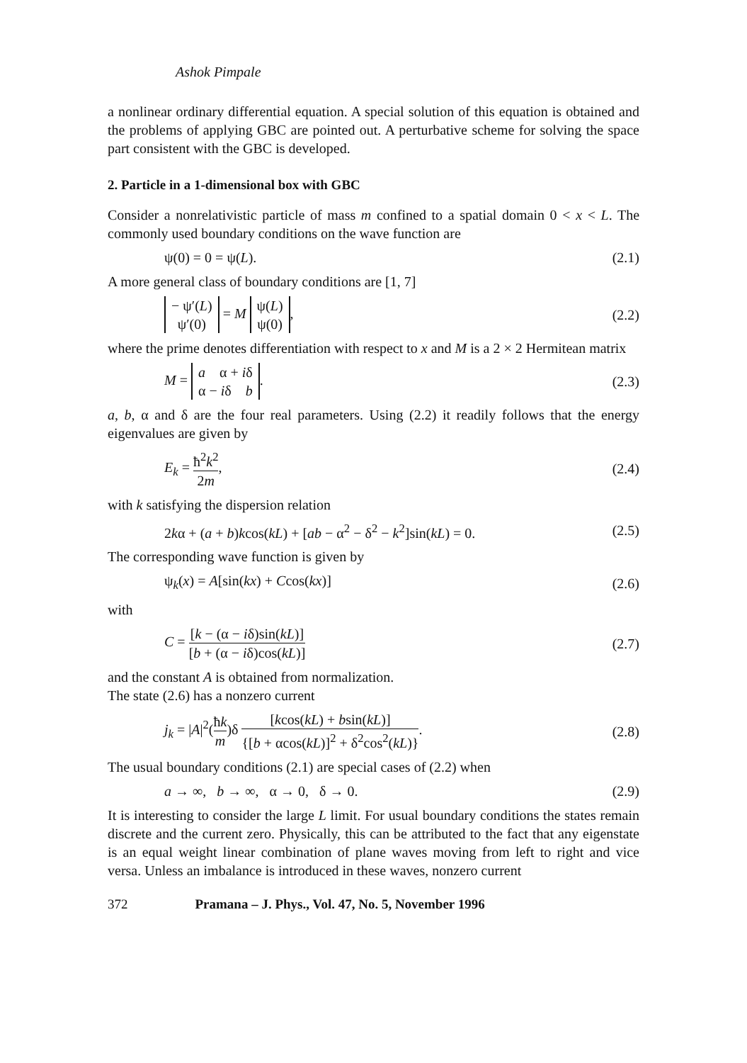Ashok Pimpale
a nonlinear ordinary differential equation. A special solution of this equation is obtained and the problems of applying GBC are pointed out. A perturbative scheme for solving the space part consistent with the GBC is developed.
2. Particle in a 1-dimensional box with GBC
Consider a nonrelativistic particle of mass m confined to a spatial domain 0 < x < L. The commonly used boundary conditions on the wave function are
ψ(0) = 0 = ψ(L). (2.1)
A more general class of boundary conditions are [1, 7]
− ψ′(L) ψ′(0) = M ψ(L) ψ(0), (2.2)
where the prime denotes differentiation with respect to x and M is a 2 × 2 Hermitean matrix
M = a α + iδ α − iδ b. (2.3)
a, b, α and δ are the four real parameters. Using (2.2) it readily follows that the energy eigenvalues are given by
E<sub>k</sub> = ħ<sup>2</sup>k<sup>2</sup> 2m, (2.4)
with k satisfying the dispersion relation
2kα + (a + b)kcos(kL) + [ab − α<sup>2</sup> − δ<sup>2</sup> − k<sup>2</sup>]sin(kL) = 0. (2.5)
The corresponding wave function is given by
ψ<sub>k</sub>(x) = A[sin(kx) + Ccos(kx)] (2.6)
with
C = [k − (α − iδ)sin(kL)] [b + (α − iδ)cos(kL)] (2.7)
and the constant A is obtained from normalization.
The state (2.6) has a nonzero current
j<sub>k</sub> = |A|<sup>2</sup>(ħk m)δ [kcos(kL) + bsin(kL)] {[b + αcos(kL)]<sup>2</sup> + δ<sup>2</sup>cos<sup>2</sup>(kL)}. (2.8)
The usual boundary conditions (2.1) are special cases of (2.2) when
a → ∞, b → ∞, α → 0, δ → 0. (2.9)
It is interesting to consider the large L limit. For usual boundary conditions the states remain discrete and the current zero. Physically, this can be attributed to the fact that any eigenstate is an equal weight linear combination of plane waves moving from left to right and vice versa. Unless an imbalance is introduced in these waves, nonzero current
372 Pramana – J. Phys., Vol. 47, No. 5, November 1996